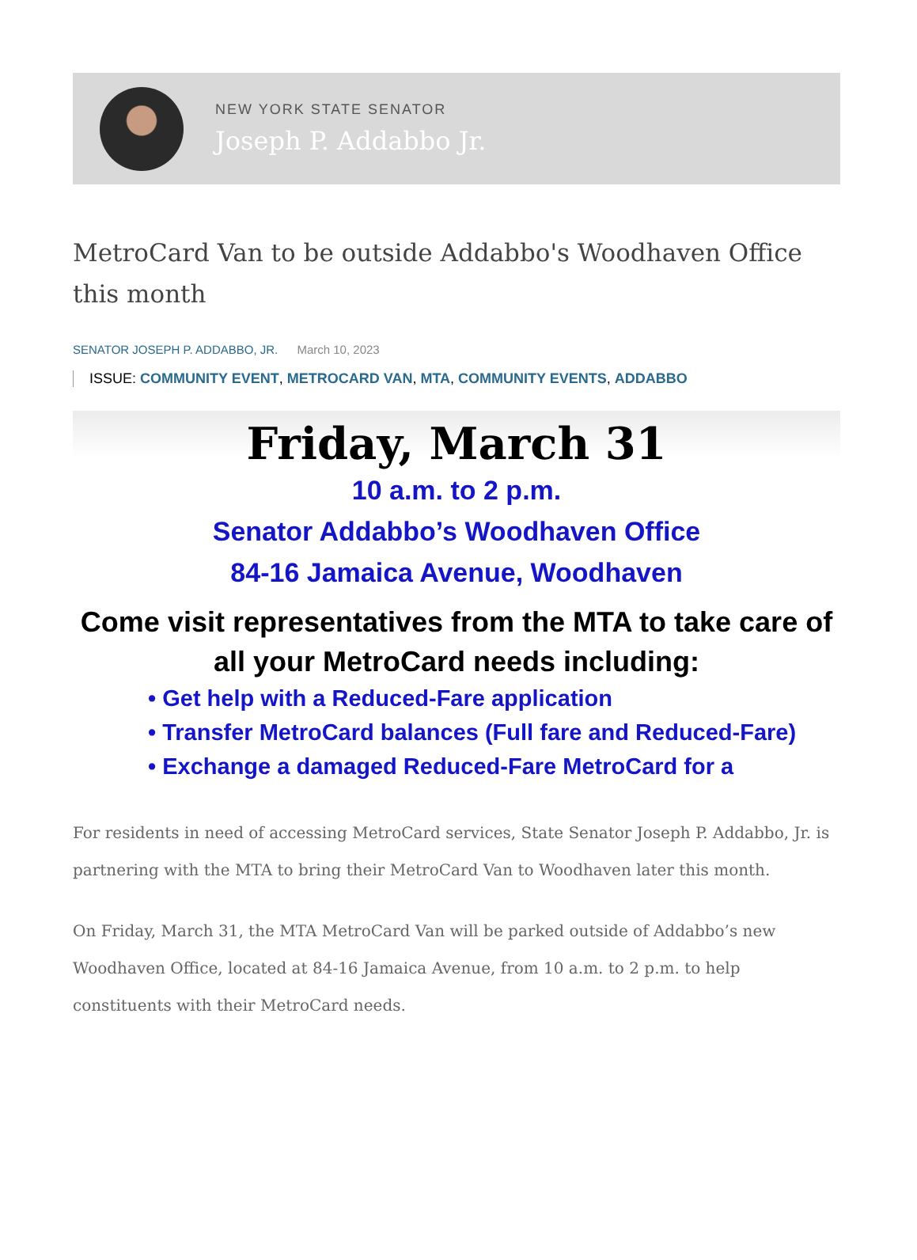NEW YORK STATE SENATOR
Joseph P. Addabbo Jr.
MetroCard Van to be outside Addabbo's Woodhaven Office this month
SENATOR JOSEPH P. ADDABBO, JR. March 10, 2023
ISSUE: COMMUNITY EVENT, METROCARD VAN, MTA, COMMUNITY EVENTS, ADDABBO
Friday, March 31
10 a.m. to 2 p.m.
Senator Addabbo’s Woodhaven Office
84-16 Jamaica Avenue, Woodhaven
Come visit representatives from the MTA to take care of all your MetroCard needs including:
• Get help with a Reduced-Fare application
• Transfer MetroCard balances (Full fare and Reduced-Fare)
• Exchange a damaged Reduced-Fare MetroCard for a
For residents in need of accessing MetroCard services, State Senator Joseph P. Addabbo, Jr. is partnering with the MTA to bring their MetroCard Van to Woodhaven later this month.
On Friday, March 31, the MTA MetroCard Van will be parked outside of Addabbo’s new Woodhaven Office, located at 84-16 Jamaica Avenue, from 10 a.m. to 2 p.m. to help constituents with their MetroCard needs.